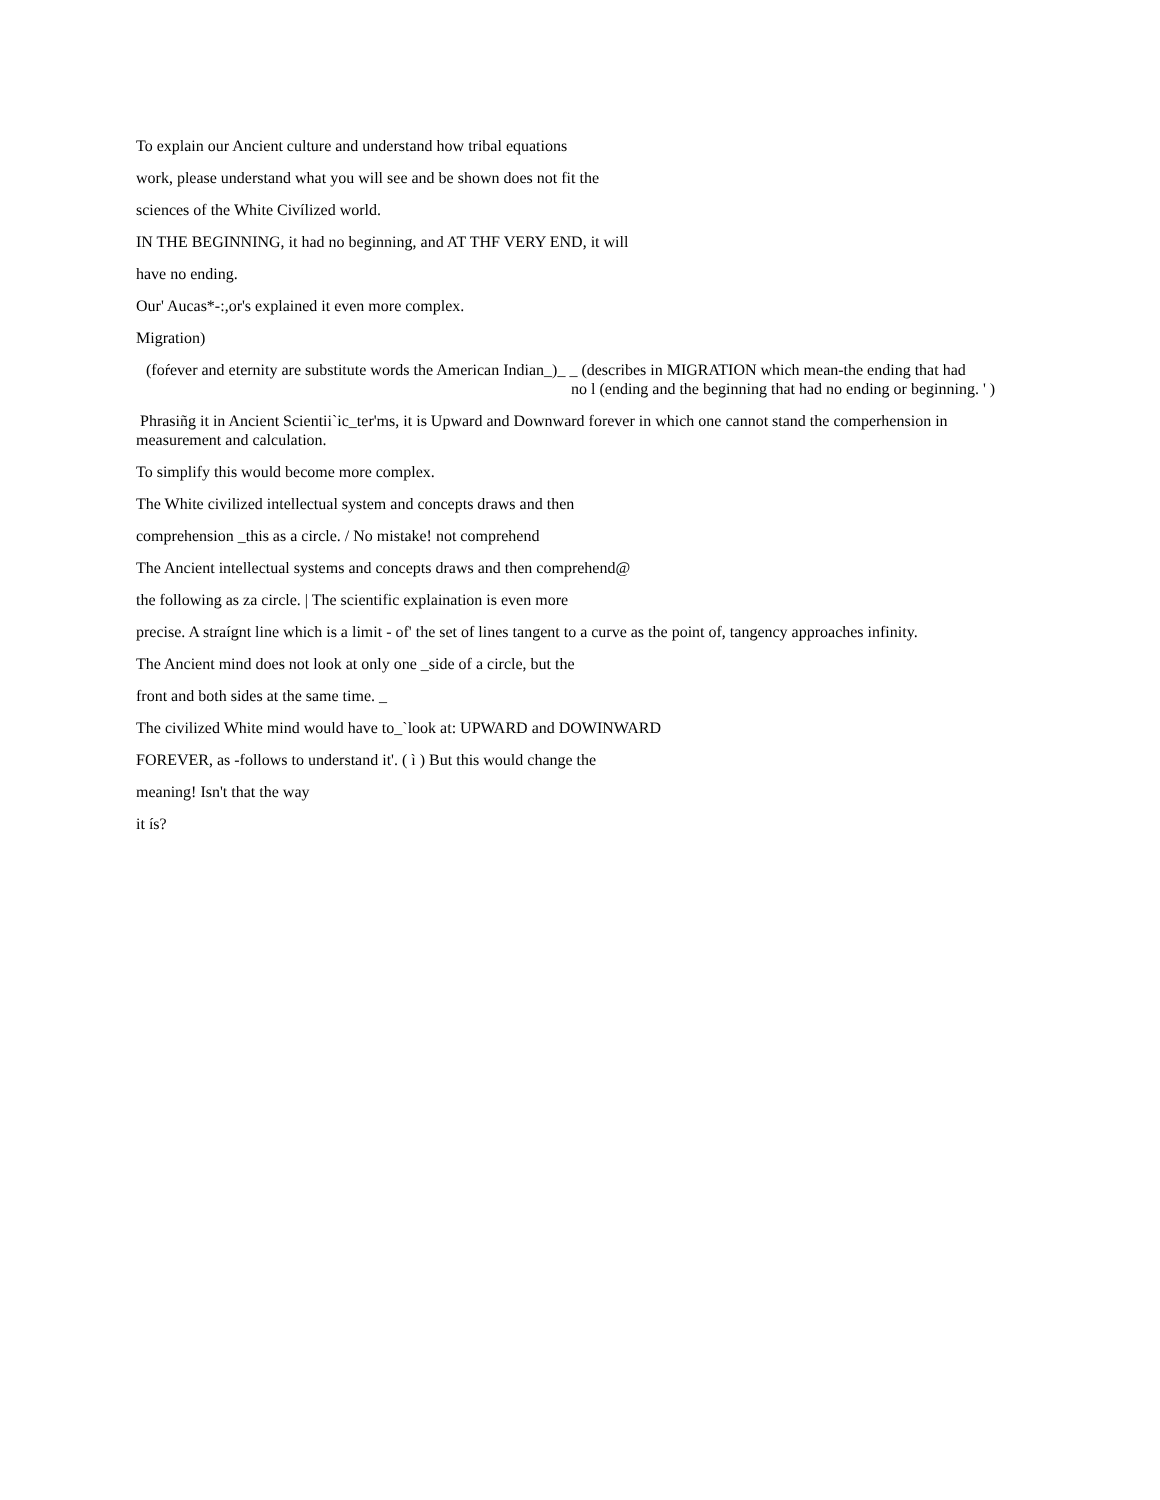To explain our Ancient culture and understand how tribal equations
work, please understand what you will see and be shown does not fit the
sciences of the White Civílized world.
IN THE BEGINNING, it had no beginning, and AT THF VERY END, it will
have no ending.
Our' Aucas*-:,or's explained it even more complex.
Migration)
(foŕever and eternity are substitute words the American Indian_)_ _ (describes in MIGRATION which mean-the ending that had
no l (ending and the beginning that had no ending or beginning. ' )
Phrasiñg it in Ancient Scientii`ic_ter'ms, it is Upward and Downward forever in which one cannot stand the comperhension in measurement and calculation.
To simplify this would become more complex.
The White civilized intellectual system and concepts draws and then
comprehension _this as a circle. / No mistake! not comprehend
The Ancient intellectual systems and concepts draws and then comprehend@
the following as za circle. | The scientific explaination is even more
precise. A straígnt line which is a limit - of' the set of lines tangent to a curve as the point of, tangency approaches infinity.
The Ancient mind does not look at only one _side of a circle, but the
front and both sides at the same time. _
The civilized White mind would have to_`look at: UPWARD and DOWINWARD
FOREVER, as -follows to understand it'. ( ì ) But this would change the
meaning! Isn't that the way
it ís?